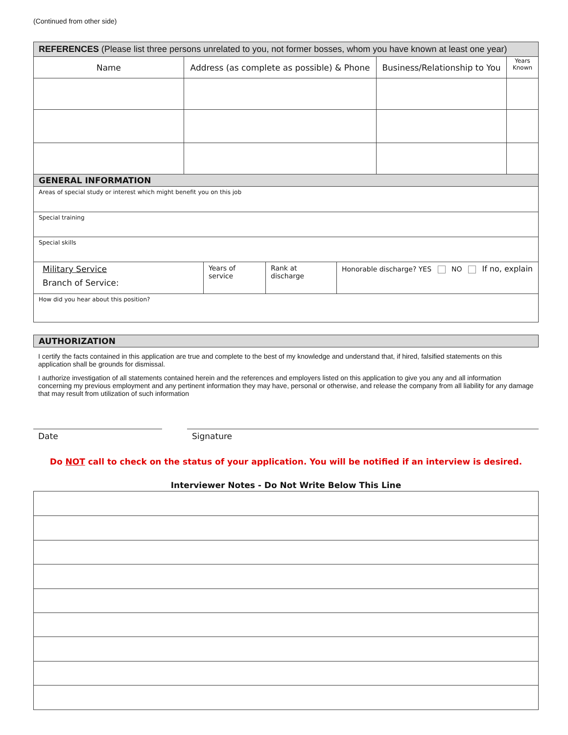(Continued from other side)
| REFERENCES (Please list three persons unrelated to you, not former bosses, whom you have known at least one year) | | | |
| --- | --- | --- | --- |
| Name | Address (as complete as possible) & Phone | Business/Relationship to You | Years Known |
| GENERAL INFORMATION | | | |
| --- | --- | --- | --- |
| Areas of special study or interest which might benefit you on this job | | | |
| Special training | | | |
| Special skills | | | |
| Military Service Branch of Service: | Years of service | Rank at discharge | Honorable discharge? YES NO If no, explain |
| How did you hear about this position? | | | |
| AUTHORIZATION |
| --- |
I certify the facts contained in this application are true and complete to the best of my knowledge and understand that, if hired, falsified statements on this application shall be grounds for dismissal.
I authorize investigation of all statements contained herein and the references and employers listed on this application to give you any and all information concerning my previous employment and any pertinent information they may have, personal or otherwise, and release the company from all liability for any damage that may result from utilization of such information
Date Signature
Do NOT call to check on the status of your application. You will be notified if an interview is desired.
Interviewer Notes - Do Not Write Below This Line